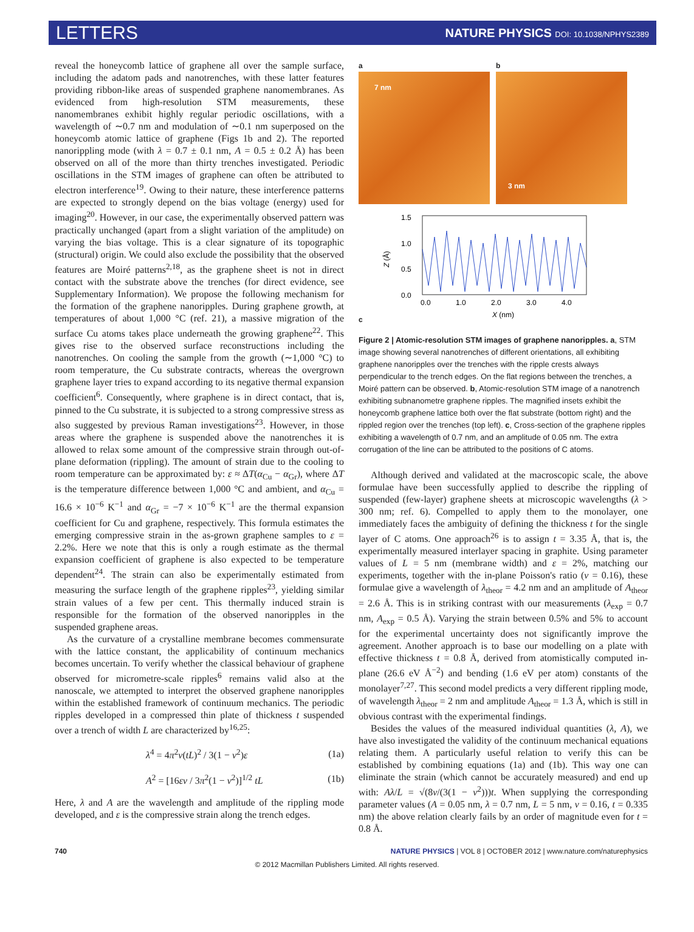LETTERS NATURE PHYSICS DOI: 10.1038/NPHYS2389
reveal the honeycomb lattice of graphene all over the sample surface, including the adatom pads and nanotrenches, with these latter features providing ribbon-like areas of suspended graphene nanomembranes. As evidenced from high-resolution STM measurements, these nanomembranes exhibit highly regular periodic oscillations, with a wavelength of ∼0.7 nm and modulation of ∼0.1 nm superposed on the honeycomb atomic lattice of graphene (Figs 1b and 2). The reported nanorippling mode (with λ = 0.7 ± 0.1 nm, A = 0.5 ± 0.2 Å) has been observed on all of the more than thirty trenches investigated. Periodic oscillations in the STM images of graphene can often be attributed to electron interference<sup>19</sup>. Owing to their nature, these interference patterns are expected to strongly depend on the bias voltage (energy) used for imaging<sup>20</sup>. However, in our case, the experimentally observed pattern was practically unchanged (apart from a slight variation of the amplitude) on varying the bias voltage. This is a clear signature of its topographic (structural) origin. We could also exclude the possibility that the observed features are Moiré patterns<sup>2,18</sup>, as the graphene sheet is not in direct contact with the substrate above the trenches (for direct evidence, see Supplementary Information). We propose the following mechanism for the formation of the graphene nanoripples. During graphene growth, at temperatures of about 1,000 °C (ref. 21), a massive migration of the surface Cu atoms takes place underneath the growing graphene<sup>22</sup>. This gives rise to the observed surface reconstructions including the nanotrenches. On cooling the sample from the growth (∼1,000 °C) to room temperature, the Cu substrate contracts, whereas the overgrown graphene layer tries to expand according to its negative thermal expansion coefficient<sup>6</sup>. Consequently, where graphene is in direct contact, that is, pinned to the Cu substrate, it is subjected to a strong compressive stress as also suggested by previous Raman investigations<sup>23</sup>. However, in those areas where the graphene is suspended above the nanotrenches it is allowed to relax some amount of the compressive strain through out-of-plane deformation (rippling). The amount of strain due to the cooling to room temperature can be approximated by: ε ≈ ΔT(α<sub>Cu</sub> − α<sub>Gr</sub>), where ΔT is the temperature difference between 1,000 °C and ambient, and α<sub>Cu</sub> = 16.6 × 10<sup>−6</sup> K<sup>−1</sup> and α<sub>Gr</sub> = −7 × 10<sup>−6</sup> K<sup>−1</sup> are the thermal expansion coefficient for Cu and graphene, respectively. This formula estimates the emerging compressive strain in the as-grown graphene samples to ε = 2.2%. Here we note that this is only a rough estimate as the thermal expansion coefficient of graphene is also expected to be temperature dependent<sup>24</sup>. The strain can also be experimentally estimated from measuring the surface length of the graphene ripples<sup>23</sup>, yielding similar strain values of a few per cent. This thermally induced strain is responsible for the formation of the observed nanoripples in the suspended graphene areas.
As the curvature of a crystalline membrane becomes commensurate with the lattice constant, the applicability of continuum mechanics becomes uncertain. To verify whether the classical behaviour of graphene observed for micrometre-scale ripples<sup>6</sup> remains valid also at the nanoscale, we attempted to interpret the observed graphene nanoripples within the established framework of continuum mechanics. The periodic ripples developed in a compressed thin plate of thickness t suspended over a trench of width L are characterized by<sup>16,25</sup>:
λ<sup>4</sup> = 4π<sup>2</sup>ν(tL)<sup>2</sup> / 3(1 − ν<sup>2</sup>)ε (1a)
A<sup>2</sup> = [16εν / 3π<sup>2</sup>(1 − ν<sup>2</sup>)]<sup>1/2</sup> tL (1b)
Here, λ and A are the wavelength and amplitude of the rippling mode developed, and ε is the compressive strain along the trench edges.
a
7 nm
b
3 nm
c
1.5
1.0
0.5
0.0
Z (Å)
0.0
1.0
2.0
3.0
4.0
X (nm)
Figure 2 | Atomic-resolution STM images of graphene nanoripples. a, STM image showing several nanotrenches of different orientations, all exhibiting graphene nanoripples over the trenches with the ripple crests always perpendicular to the trench edges. On the flat regions between the trenches, a Moiré pattern can be observed. b, Atomic-resolution STM image of a nanotrench exhibiting subnanometre graphene ripples. The magnified insets exhibit the honeycomb graphene lattice both over the flat substrate (bottom right) and the rippled region over the trenches (top left). c, Cross-section of the graphene ripples exhibiting a wavelength of 0.7 nm, and an amplitude of 0.05 nm. The extra corrugation of the line can be attributed to the positions of C atoms.
Although derived and validated at the macroscopic scale, the above formulae have been successfully applied to describe the rippling of suspended (few-layer) graphene sheets at microscopic wavelengths (λ > 300 nm; ref. 6). Compelled to apply them to the monolayer, one immediately faces the ambiguity of defining the thickness t for the single layer of C atoms. One approach<sup>26</sup> is to assign t = 3.35 Å, that is, the experimentally measured interlayer spacing in graphite. Using parameter values of L = 5 nm (membrane width) and ε = 2%, matching our experiments, together with the in-plane Poisson's ratio (ν = 0.16), these formulae give a wavelength of λ<sub>theor</sub> = 4.2 nm and an amplitude of A<sub>theor</sub> = 2.6 Å. This is in striking contrast with our measurements (λ<sub>exp</sub> = 0.7 nm, A<sub>exp</sub> = 0.5 Å). Varying the strain between 0.5% and 5% to account for the experimental uncertainty does not significantly improve the agreement. Another approach is to base our modelling on a plate with effective thickness t = 0.8 Å, derived from atomistically computed in-plane (26.6 eV Å<sup>−2</sup>) and bending (1.6 eV per atom) constants of the monolayer<sup>7,27</sup>. This second model predicts a very different rippling mode, of wavelength λ<sub>theor</sub> = 2 nm and amplitude A<sub>theor</sub> = 1.3 Å, which is still in obvious contrast with the experimental findings.
Besides the values of the measured individual quantities (λ, A), we have also investigated the validity of the continuum mechanical equations relating them. A particularly useful relation to verify this can be established by combining equations (1a) and (1b). This way one can eliminate the strain (which cannot be accurately measured) and end up with: Aλ/L = √(8ν/(3(1 − ν<sup>2</sup>)))t. When supplying the corresponding parameter values (A = 0.05 nm, λ = 0.7 nm, L = 5 nm, ν = 0.16, t = 0.335 nm) the above relation clearly fails by an order of magnitude even for t = 0.8 Å.
740 NATURE PHYSICS | VOL 8 | OCTOBER 2012 | www.nature.com/naturephysics
© 2012 Macmillan Publishers Limited. All rights reserved.